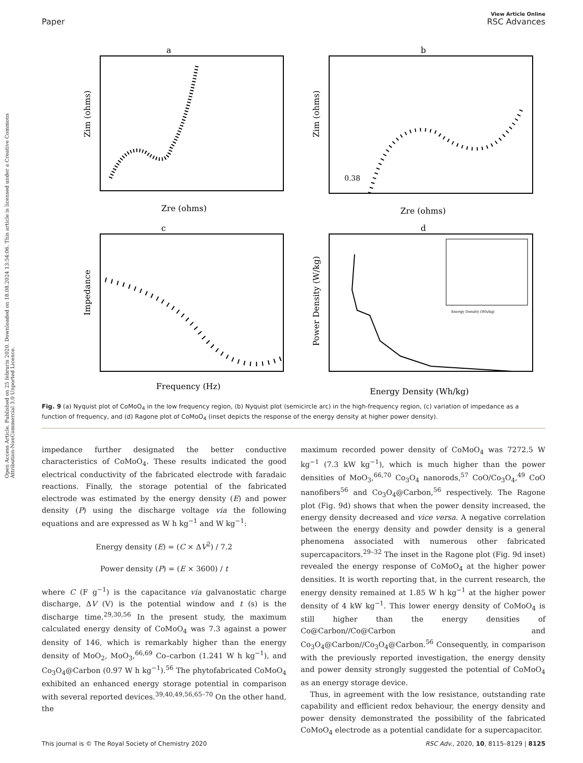View Article Online
Paper RSC Advances
Open Access Article. Published on 25 februris 2020. Downloaded on 18.08.2024 13:54:06. This article is licensed under a Creative Commons Attribution-NonCommercial 3.0 Unported Licence.
a
Zim (ohms)
Zre (ohms)
b
Zim (ohms)
0.38
Zre (ohms)
c
Impedance
Frequency (Hz)
d
Power Density (W/kg)
Energy Density (Wh/kg)
Energy Density (Wh/kg)
Fig. 9 (a) Nyquist plot of CoMoO<sub>4</sub> in the low frequency region, (b) Nyquist plot (semicircle arc) in the high-frequency region, (c) variation of impedance as a function of frequency, and (d) Ragone plot of CoMoO<sub>4</sub> (inset depicts the response of the energy density at higher power density).
impedance further designated the better conductive characteristics of CoMoO<sub>4</sub>. These results indicated the good electrical conductivity of the fabricated electrode with faradaic reactions. Finally, the storage potential of the fabricated electrode was estimated by the energy density (E) and power density (P) using the discharge voltage via the following equations and are expressed as W h kg<sup>−1</sup> and W kg<sup>−1</sup>:
Energy density (E) = (C × ΔV<sup>2</sup>) / 7.2
Power density (P) = (E × 3600) / t
where C (F g<sup>−1</sup>) is the capacitance via galvanostatic charge discharge, ΔV (V) is the potential window and t (s) is the discharge time.<sup>29,30,56</sup> In the present study, the maximum calculated energy density of CoMoO<sub>4</sub> was 7.3 against a power density of 146, which is remarkably higher than the energy density of MoO<sub>2</sub>, MoO<sub>3</sub>,<sup>66,69</sup> Co–carbon (1.241 W h kg<sup>−1</sup>), and Co<sub>3</sub>O<sub>4</sub>@Carbon (0.97 W h kg<sup>−1</sup>).<sup>56</sup> The phytofabricated CoMoO<sub>4</sub> exhibited an enhanced energy storage potential in comparison with several reported devices.<sup>39,40,49,56,65–70</sup> On the other hand, the
maximum recorded power density of CoMoO<sub>4</sub> was 7272.5 W kg<sup>−1</sup> (7.3 kW kg<sup>−1</sup>), which is much higher than the power densities of MoO<sub>3</sub>,<sup>66,70</sup> Co<sub>3</sub>O<sub>4</sub> nanorods,<sup>57</sup> CoO/Co<sub>3</sub>O<sub>4</sub>,<sup>49</sup> CoO nanofibers<sup>56</sup> and Co<sub>3</sub>O<sub>4</sub>@Carbon,<sup>56</sup> respectively. The Ragone plot (Fig. 9d) shows that when the power density increased, the energy density decreased and vice versa. A negative correlation between the energy density and powder density is a general phenomena associated with numerous other fabricated supercapacitors.<sup>29–32</sup> The inset in the Ragone plot (Fig. 9d inset) revealed the energy response of CoMoO<sub>4</sub> at the higher power densities. It is worth reporting that, in the current research, the energy density remained at 1.85 W h kg<sup>−1</sup> at the higher power density of 4 kW kg<sup>−1</sup>. This lower energy density of CoMoO<sub>4</sub> is still higher than the energy densities of Co@Carbon//Co@Carbon and Co<sub>3</sub>O<sub>4</sub>@Carbon//Co<sub>3</sub>O<sub>4</sub>@Carbon.<sup>56</sup> Consequently, in comparison with the previously reported investigation, the energy density and power density strongly suggested the potential of CoMoO<sub>4</sub> as an energy storage device.
Thus, in agreement with the low resistance, outstanding rate capability and efficient redox behaviour, the energy density and power density demonstrated the possibility of the fabricated CoMoO<sub>4</sub> electrode as a potential candidate for a supercapacitor.
This journal is © The Royal Society of Chemistry 2020 RSC Adv., 2020, 10, 8115–8129 | 8125